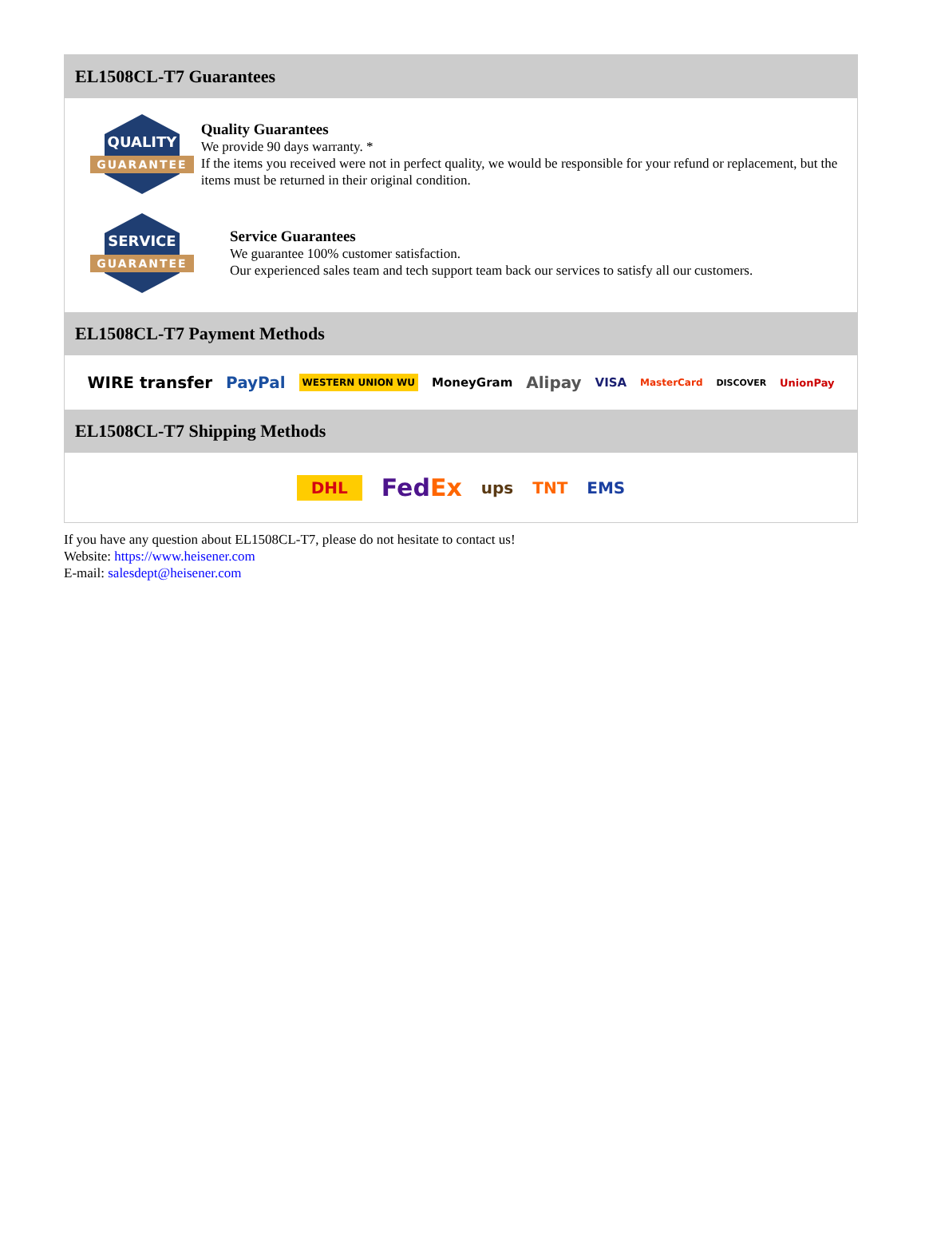EL1508CL-T7 Guarantees
QUALITY
GUARANTEE
Quality Guarantees
We provide 90 days warranty. *
If the items you received were not in perfect quality, we would be responsible for your refund or replacement, but the items must be returned in their original condition.
SERVICE
GUARANTEE
Service Guarantees
We guarantee 100% customer satisfaction.
Our experienced sales team and tech support team back our services to satisfy all our customers.
EL1508CL-T7 Payment Methods
WIRE transfer PayPal WESTERN UNION WU MoneyGram Alipay VISA MasterCard DISCOVER UnionPay
EL1508CL-T7 Shipping Methods
DHL FedEx ups TNT EMS
If you have any question about EL1508CL-T7, please do not hesitate to contact us!
Website: https://www.heisener.com
E-mail: salesdept@heisener.com